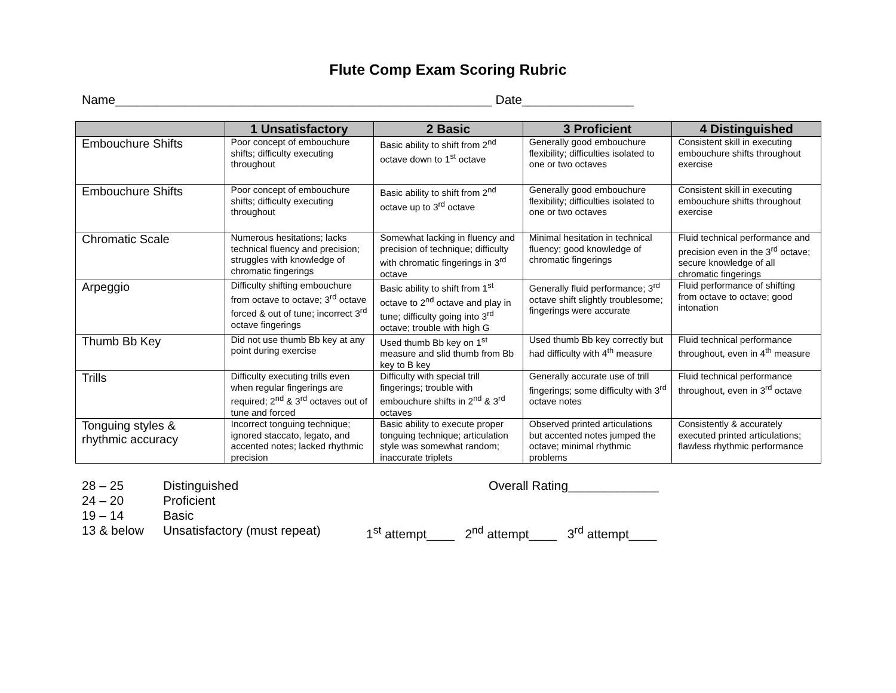Flute Comp Exam Scoring Rubric
Name______________________________________________________ Date________________
| | 1 Unsatisfactory | 2 Basic | 3 Proficient | 4 Distinguished |
| --- | --- | --- | --- | --- |
| Embouchure Shifts | Poor concept of embouchure shifts; difficulty executing throughout | Basic ability to shift from 2<sup>nd</sup> octave down to 1<sup>st</sup> octave | Generally good embouchure flexibility; difficulties isolated to one or two octaves | Consistent skill in executing embouchure shifts throughout exercise |
| Embouchure Shifts | Poor concept of embouchure shifts; difficulty executing throughout | Basic ability to shift from 2<sup>nd</sup> octave up to 3<sup>rd</sup> octave | Generally good embouchure flexibility; difficulties isolated to one or two octaves | Consistent skill in executing embouchure shifts throughout exercise |
| Chromatic Scale | Numerous hesitations; lacks technical fluency and precision; struggles with knowledge of chromatic fingerings | Somewhat lacking in fluency and precision of technique; difficulty with chromatic fingerings in 3<sup>rd</sup> octave | Minimal hesitation in technical fluency; good knowledge of chromatic fingerings | Fluid technical performance and precision even in the 3<sup>rd</sup> octave; secure knowledge of all chromatic fingerings |
| Arpeggio | Difficulty shifting embouchure from octave to octave; 3<sup>rd</sup> octave forced & out of tune; incorrect 3<sup>rd</sup> octave fingerings | Basic ability to shift from 1<sup>st</sup> octave to 2<sup>nd</sup> octave and play in tune; difficulty going into 3<sup>rd</sup> octave; trouble with high G | Generally fluid performance; 3<sup>rd</sup> octave shift slightly troublesome; fingerings were accurate | Fluid performance of shifting from octave to octave; good intonation |
| Thumb Bb Key | Did not use thumb Bb key at any point during exercise | Used thumb Bb key on 1<sup>st</sup> measure and slid thumb from Bb key to B key | Used thumb Bb key correctly but had difficulty with 4<sup>th</sup> measure | Fluid technical performance throughout, even in 4<sup>th</sup> measure |
| Trills | Difficulty executing trills even when regular fingerings are required; 2<sup>nd</sup> & 3<sup>rd</sup> octaves out of tune and forced | Difficulty with special trill fingerings; trouble with embouchure shifts in 2<sup>nd</sup> & 3<sup>rd</sup> octaves | Generally accurate use of trill fingerings; some difficulty with 3<sup>rd</sup> octave notes | Fluid technical performance throughout, even in 3<sup>rd</sup> octave |
| Tonguing styles & rhythmic accuracy | Incorrect tonguing technique; ignored staccato, legato, and accented notes; lacked rhythmic precision | Basic ability to execute proper tonguing technique; articulation style was somewhat random; inaccurate triplets | Observed printed articulations but accented notes jumped the octave; minimal rhythmic problems | Consistently & accurately executed printed articulations; flawless rhythmic performance |
28 – 25 Distinguished Overall Rating_____________
24 – 20 Proficient
19 – 14 Basic
13 & below Unsatisfactory (must repeat) 1<sup>st</sup> attempt____ 2<sup>nd</sup> attempt____ 3<sup>rd</sup> attempt____